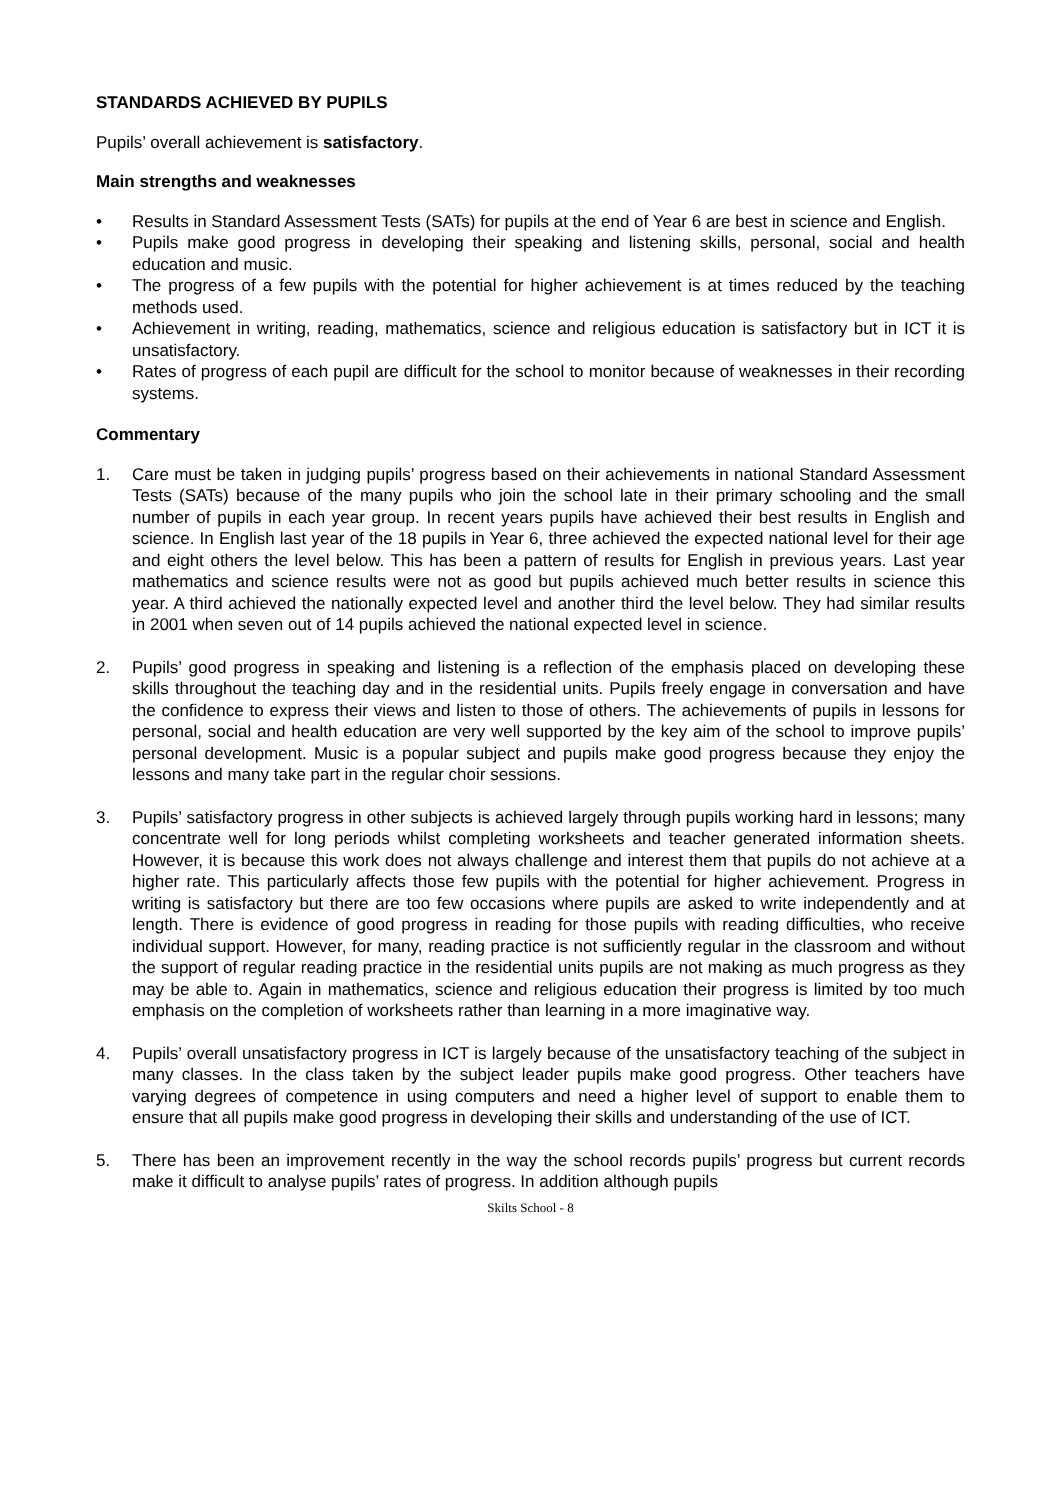STANDARDS ACHIEVED BY PUPILS
Pupils’ overall achievement is satisfactory.
Main strengths and weaknesses
• Results in Standard Assessment Tests (SATs) for pupils at the end of Year 6 are best in science and English.
• Pupils make good progress in developing their speaking and listening skills, personal, social and health education and music.
• The progress of a few pupils with the potential for higher achievement is at times reduced by the teaching methods used.
• Achievement in writing, reading, mathematics, science and religious education is satisfactory but in ICT it is unsatisfactory.
• Rates of progress of each pupil are difficult for the school to monitor because of weaknesses in their recording systems.
Commentary
1. Care must be taken in judging pupils’ progress based on their achievements in national Standard Assessment Tests (SATs) because of the many pupils who join the school late in their primary schooling and the small number of pupils in each year group. In recent years pupils have achieved their best results in English and science. In English last year of the 18 pupils in Year 6, three achieved the expected national level for their age and eight others the level below. This has been a pattern of results for English in previous years. Last year mathematics and science results were not as good but pupils achieved much better results in science this year. A third achieved the nationally expected level and another third the level below. They had similar results in 2001 when seven out of 14 pupils achieved the national expected level in science.
2. Pupils’ good progress in speaking and listening is a reflection of the emphasis placed on developing these skills throughout the teaching day and in the residential units. Pupils freely engage in conversation and have the confidence to express their views and listen to those of others. The achievements of pupils in lessons for personal, social and health education are very well supported by the key aim of the school to improve pupils’ personal development. Music is a popular subject and pupils make good progress because they enjoy the lessons and many take part in the regular choir sessions.
3. Pupils’ satisfactory progress in other subjects is achieved largely through pupils working hard in lessons; many concentrate well for long periods whilst completing worksheets and teacher generated information sheets. However, it is because this work does not always challenge and interest them that pupils do not achieve at a higher rate. This particularly affects those few pupils with the potential for higher achievement. Progress in writing is satisfactory but there are too few occasions where pupils are asked to write independently and at length. There is evidence of good progress in reading for those pupils with reading difficulties, who receive individual support. However, for many, reading practice is not sufficiently regular in the classroom and without the support of regular reading practice in the residential units pupils are not making as much progress as they may be able to. Again in mathematics, science and religious education their progress is limited by too much emphasis on the completion of worksheets rather than learning in a more imaginative way.
4. Pupils’ overall unsatisfactory progress in ICT is largely because of the unsatisfactory teaching of the subject in many classes. In the class taken by the subject leader pupils make good progress. Other teachers have varying degrees of competence in using computers and need a higher level of support to enable them to ensure that all pupils make good progress in developing their skills and understanding of the use of ICT.
5. There has been an improvement recently in the way the school records pupils’ progress but current records make it difficult to analyse pupils’ rates of progress. In addition although pupils
Skilts School - 8